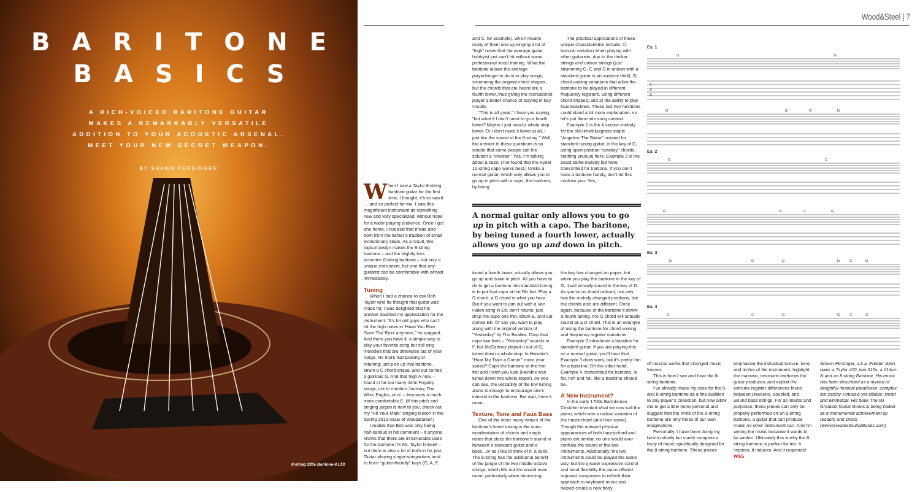BARITONE
BASICS
A RICH-VOICED BARITONE GUITAR
MAKES A REMARKABLY VERSATILE
ADDITION TO YOUR ACOUSTIC ARSENAL.
MEET YOUR NEW SECRET WEAPON.
BY SHAWN PERSINGER
8-string 326e Baritone-8 LTD
Wood&Steel | 7
When I saw a Taylor 8-string baritone guitar for the first time, I thought, it’s so weird … and so perfect for me. I saw this magnificent instrument as something new and very specialized, without hope for a wider playing audience. Once I got one home, I realized that it was also born from the luthier’s tradition of small evolutionary steps. As a result, this logical design makes the 8-string baritone – and the slightly less eccentric 6-string baritone – not only a unique instrument, but one that any guitarist can be comfortable with almost immediately.
Tuning
When I had a chance to ask Bob Taylor who he thought that guitar was made for, I was delighted that his answer doubled my appreciation for the instrument. “It’s for old guys who can’t hit the high notes in ‘Have You Ever Seen The Rain’ anymore,” he quipped. And there you have it: a simple way to play your favorite song but still sing melodies that are otherwise out of your range. No more transposing or retuning; just pick up that baritone, strum a C chord shape, and out comes a glorious G. And that high A note – found in far too many John Fogerty songs, not to mention Journey, The Who, Eagles, et al. – becomes a much more comfortable E. (If this pitch and singing jargon is new to you, check out my “Hit Your Mark” singing lesson in the Spring 2013 issue of Wood&Steel.)
I realize that Bob was only being half-serious in his comment – if anyone knows that there are innumerable uses for the baritone it’s Mr. Taylor himself – but there is also a lot of truth in his jest. Guitar-playing singer-songwriters tend to favor “guitar-friendly” keys (G, A, E
and C, for example), which means many of them end up singing a lot of “high” notes that the average guitar hobbyist just can’t hit without some professional vocal training. What the baritone allows the average player/singer to do is to play songs, strumming the original chord shapes, but the chords that are heard are a fourth lower, thus giving the recreational player a better chance of staying in key vocally.
“This is all great,” I hear you saying, “but what if I don’t need to go a fourth lower? Maybe I just need a whole step lower. Or I don’t need it lower at all, I just like the sound of the 8-string.” Well, the answer to these questions is so simple that some people call the solution a “cheater.” Yes, I’m talking about a capo. (I’ve found that the Kyser 12-string capo works best.) Unlike a normal guitar, which only allows you to go up in pitch with a capo, the baritone, by being
The practical applications of these unique characteristics include: 1) textural variation when playing with other guitarists, due to the thicker strings and unison strings (just strumming G, C and D in unison with a standard guitar is an auditory thrill); 2) chord voicing variations that allow the baritone to be played in different frequency registers, using different chord shapes; and 3) the ability to play faux basslines. These last two functions could stand a bit more explanation, so let’s put them into song context.
Example 1 is the A section melody for the old-time/bluegrass staple “Angeline The Baker” notated for standard tuning guitar, in the key of D, using open position “cowboy” chords. Nothing unusual here. Example 2 is the exact same melody but here transcribed for baritone. If you don’t have a baritone handy, don’t let this confuse you: Yes,
A normal guitar only allows you to go up in pitch with a capo. The baritone, by being tuned a fourth lower, actually allows you go up and down in pitch.
tuned a fourth lower, actually allows you go up and down in pitch. All you have to do to get a baritone into standard tuning is to put that capo at the 5th fret. Play a G chord; a G chord is what you hear. But if you want to jam out with a Van Halen song in Eb, don’t retune; just drop the capo one fret, strum E, and out comes Eb. Or say you want to play along with the original version of “Yesterday” by The Beatles. Drop that capo two frets – “Yesterday” sounds in F, but McCartney played it out of G, tuned down a whole step. Is Hendrix’s “Hear My Train a Comin’” more your speed? Capo the baritone at the first fret and I wish you luck (Hendrix was tuned down two whole steps!). As you can see, the versatility of the low tuning alone is enough to encourage one’s interest in the baritone. But wait, there’s more….
Texture, Tone and Faux Bass
One of the other many virtues of the baritone’s lower tuning is the sonic manifestation of chords and single notes that place the baritone’s sound in between a standard guitar and a bass…or as I like to think of it, a cello. The 8-string has the additional benefit of the jangle of the two middle octave strings, which fills out the sound even more, particularly when strumming.
the key has changed on paper, but when you play the baritone in the key of G, it will actually sound in the key of D. As you’ve no doubt noticed, not only has the melody changed positions, but the chords also are different. Once again, because of the baritone’s down-a-fourth tuning, the G chord will actually sound as a D chord. This is an example of using the baritone for chord voicing and frequency register variations.
Example 3 introduces a bassline for standard guitar. If you are playing this on a normal guitar, you’ll hear that Example 3 does work, but it’s pretty thin for a bassline. On the other hand, Example 4, transcribed for baritone, is fat, rich and full, like a bassline should be.
A New Instrument?
In the early 1700s Bartolomeo Cristofori invented what we now call the piano, which was a radical variation of the harpsichord (and then some). Though the outward physical appearances of both harpsichord and piano are similar, no one would ever confuse the sound of the two instruments. Additionally, the two instruments could be played the same way, but the greater expressive control and tonal flexibility the piano offered required composers to rethink their approach to keyboard music and helped create a new body
Ex. 1
D
G
D
D
G
D
T
A
B
Ex. 2
G
C
G
G
C
G
Ex. 3
D
G
D
D
G
D
Ex. 4
G
C
G
G
C
G
of musical works that changed music forever.
This is how I see and hear the 8-string baritone.
I’ve already made my case for the 6- and 8-string baritone as a fine addition to any player’s collection, but now allow me to get a little more personal and suggest that the limits of the 8-string baritone are only those of our own imaginations.
Personally, I have been doing my best to slowly but surely compose a body of music specifically designed for the 8-string baritone. These pieces
emphasize the individual texture, tone and timbre of the instrument; highlight the massive, resonant overtones the guitar produces; and exploit the extreme register differences found between unwound, doubled, and wound bass strings. For all intents and purposes, these pieces can only be properly performed on an 8-string baritone, a guitar that can produce music no other instrument can. And I’m writing the music because it wants to be written. Ultimately this is why the 8-string baritone is perfect for me: It inspires. It induces. And it responds! W&S
Shawn Persinger, a.k.a. Prester John, owns a Taylor 410, two 310s, a 214ce-N and an 8-string Baritone. His music has been described as a myriad of delightful musical paradoxes: complex but catchy; virtuosic yet affable; smart and whimsical. His book The 50 Greatest Guitar Books is being hailed as a monumental achievement by readers and critics. (www.GreatestGuitarBooks.com)